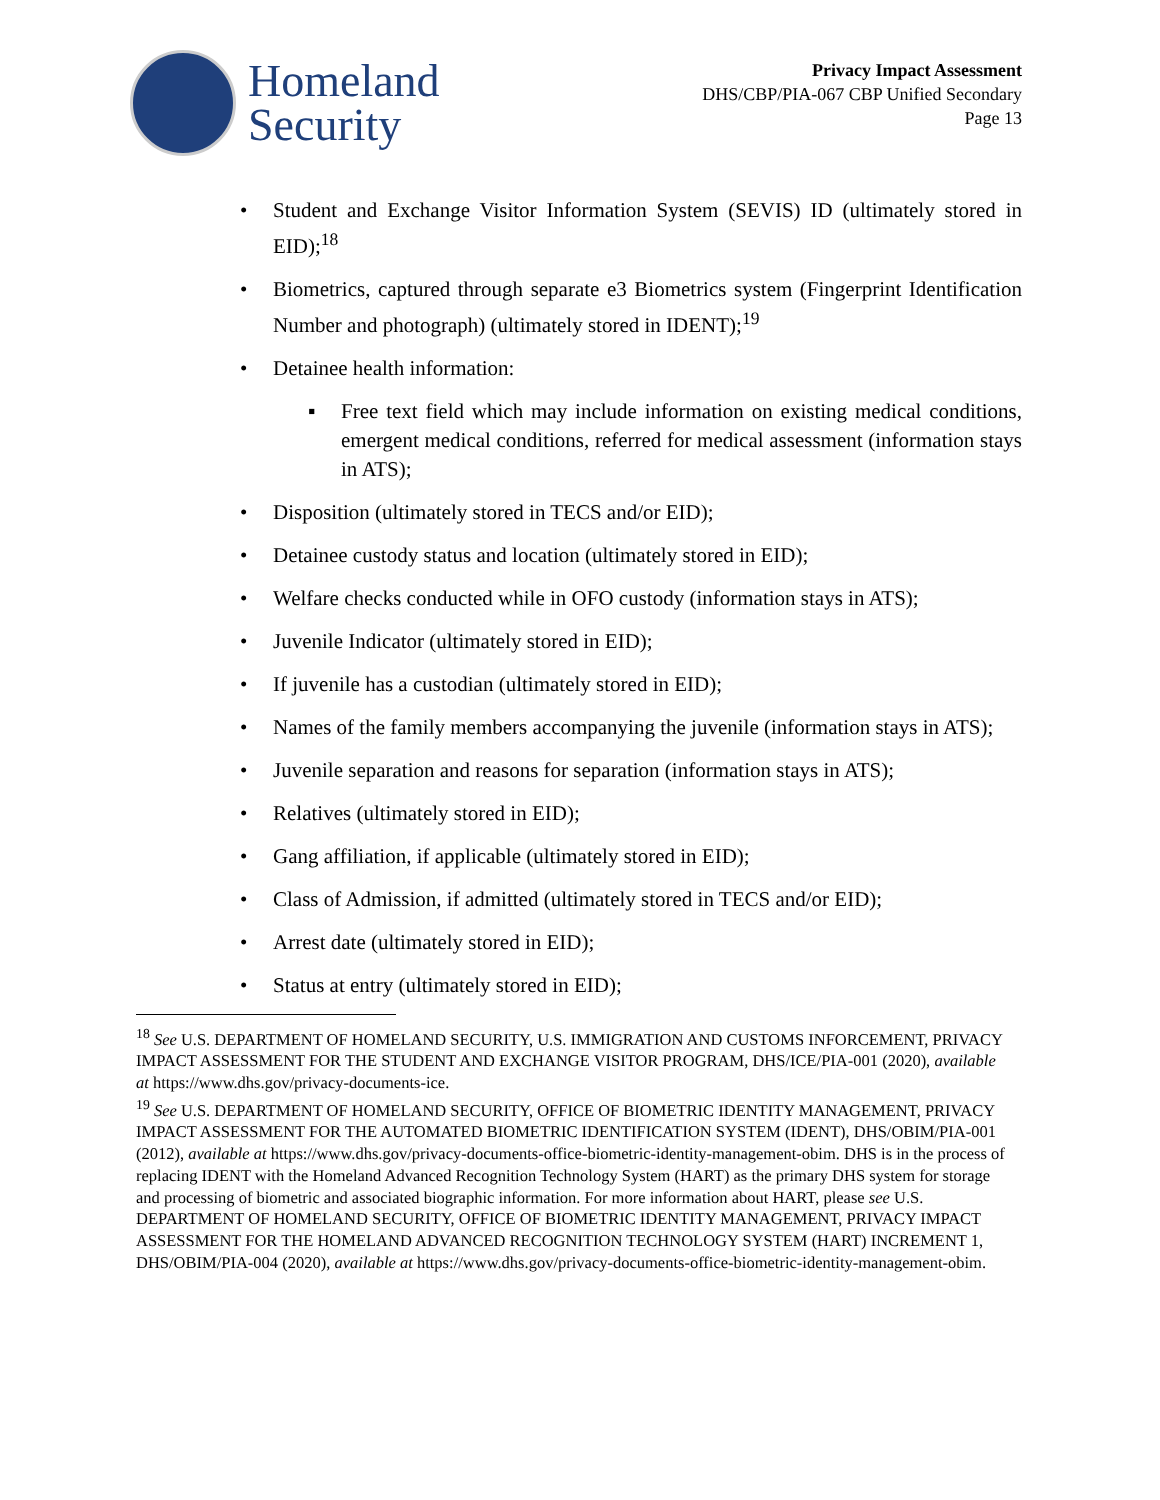Homeland
Security
Privacy Impact Assessment
DHS/CBP/PIA-067 CBP Unified Secondary
Page 13
• Student and Exchange Visitor Information System (SEVIS) ID (ultimately stored in EID);<sup>18</sup>
• Biometrics, captured through separate e3 Biometrics system (Fingerprint Identification Number and photograph) (ultimately stored in IDENT);<sup>19</sup>
• Detainee health information:
▪ Free text field which may include information on existing medical conditions, emergent medical conditions, referred for medical assessment (information stays in ATS);
• Disposition (ultimately stored in TECS and/or EID);
• Detainee custody status and location (ultimately stored in EID);
• Welfare checks conducted while in OFO custody (information stays in ATS);
• Juvenile Indicator (ultimately stored in EID);
• If juvenile has a custodian (ultimately stored in EID);
• Names of the family members accompanying the juvenile (information stays in ATS);
• Juvenile separation and reasons for separation (information stays in ATS);
• Relatives (ultimately stored in EID);
• Gang affiliation, if applicable (ultimately stored in EID);
• Class of Admission, if admitted (ultimately stored in TECS and/or EID);
• Arrest date (ultimately stored in EID);
• Status at entry (ultimately stored in EID);
<sup>18</sup> See U.S. DEPARTMENT OF HOMELAND SECURITY, U.S. IMMIGRATION AND CUSTOMS INFORCEMENT, PRIVACY IMPACT ASSESSMENT FOR THE STUDENT AND EXCHANGE VISITOR PROGRAM, DHS/ICE/PIA-001 (2020), available at https://www.dhs.gov/privacy-documents-ice.
<sup>19</sup> See U.S. DEPARTMENT OF HOMELAND SECURITY, OFFICE OF BIOMETRIC IDENTITY MANAGEMENT, PRIVACY IMPACT ASSESSMENT FOR THE AUTOMATED BIOMETRIC IDENTIFICATION SYSTEM (IDENT), DHS/OBIM/PIA-001 (2012), available at https://www.dhs.gov/privacy-documents-office-biometric-identity-management-obim. DHS is in the process of replacing IDENT with the Homeland Advanced Recognition Technology System (HART) as the primary DHS system for storage and processing of biometric and associated biographic information. For more information about HART, please see U.S. DEPARTMENT OF HOMELAND SECURITY, OFFICE OF BIOMETRIC IDENTITY MANAGEMENT, PRIVACY IMPACT ASSESSMENT FOR THE HOMELAND ADVANCED RECOGNITION TECHNOLOGY SYSTEM (HART) INCREMENT 1, DHS/OBIM/PIA-004 (2020), available at https://www.dhs.gov/privacy-documents-office-biometric-identity-management-obim.